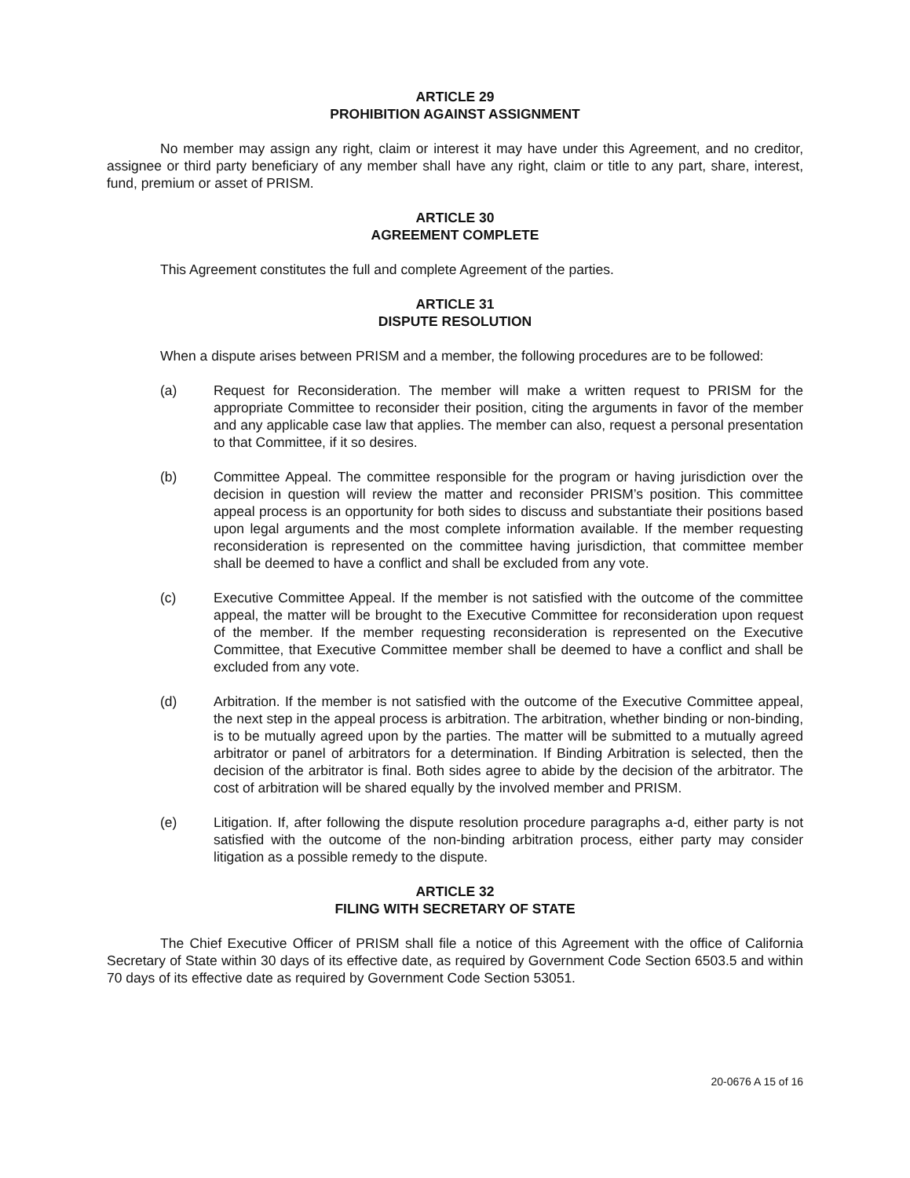ARTICLE 29
PROHIBITION AGAINST ASSIGNMENT
No member may assign any right, claim or interest it may have under this Agreement, and no creditor, assignee or third party beneficiary of any member shall have any right, claim or title to any part, share, interest, fund, premium or asset of PRISM.
ARTICLE 30
AGREEMENT COMPLETE
This Agreement constitutes the full and complete Agreement of the parties.
ARTICLE 31
DISPUTE RESOLUTION
When a dispute arises between PRISM and a member, the following procedures are to be followed:
(a) Request for Reconsideration. The member will make a written request to PRISM for the appropriate Committee to reconsider their position, citing the arguments in favor of the member and any applicable case law that applies. The member can also, request a personal presentation to that Committee, if it so desires.
(b) Committee Appeal. The committee responsible for the program or having jurisdiction over the decision in question will review the matter and reconsider PRISM’s position. This committee appeal process is an opportunity for both sides to discuss and substantiate their positions based upon legal arguments and the most complete information available. If the member requesting reconsideration is represented on the committee having jurisdiction, that committee member shall be deemed to have a conflict and shall be excluded from any vote.
(c) Executive Committee Appeal. If the member is not satisfied with the outcome of the committee appeal, the matter will be brought to the Executive Committee for reconsideration upon request of the member. If the member requesting reconsideration is represented on the Executive Committee, that Executive Committee member shall be deemed to have a conflict and shall be excluded from any vote.
(d) Arbitration. If the member is not satisfied with the outcome of the Executive Committee appeal, the next step in the appeal process is arbitration. The arbitration, whether binding or non-binding, is to be mutually agreed upon by the parties. The matter will be submitted to a mutually agreed arbitrator or panel of arbitrators for a determination. If Binding Arbitration is selected, then the decision of the arbitrator is final. Both sides agree to abide by the decision of the arbitrator. The cost of arbitration will be shared equally by the involved member and PRISM.
(e) Litigation. If, after following the dispute resolution procedure paragraphs a-d, either party is not satisfied with the outcome of the non-binding arbitration process, either party may consider litigation as a possible remedy to the dispute.
ARTICLE 32
FILING WITH SECRETARY OF STATE
The Chief Executive Officer of PRISM shall file a notice of this Agreement with the office of California Secretary of State within 30 days of its effective date, as required by Government Code Section 6503.5 and within 70 days of its effective date as required by Government Code Section 53051.
20-0676 A 15 of 16